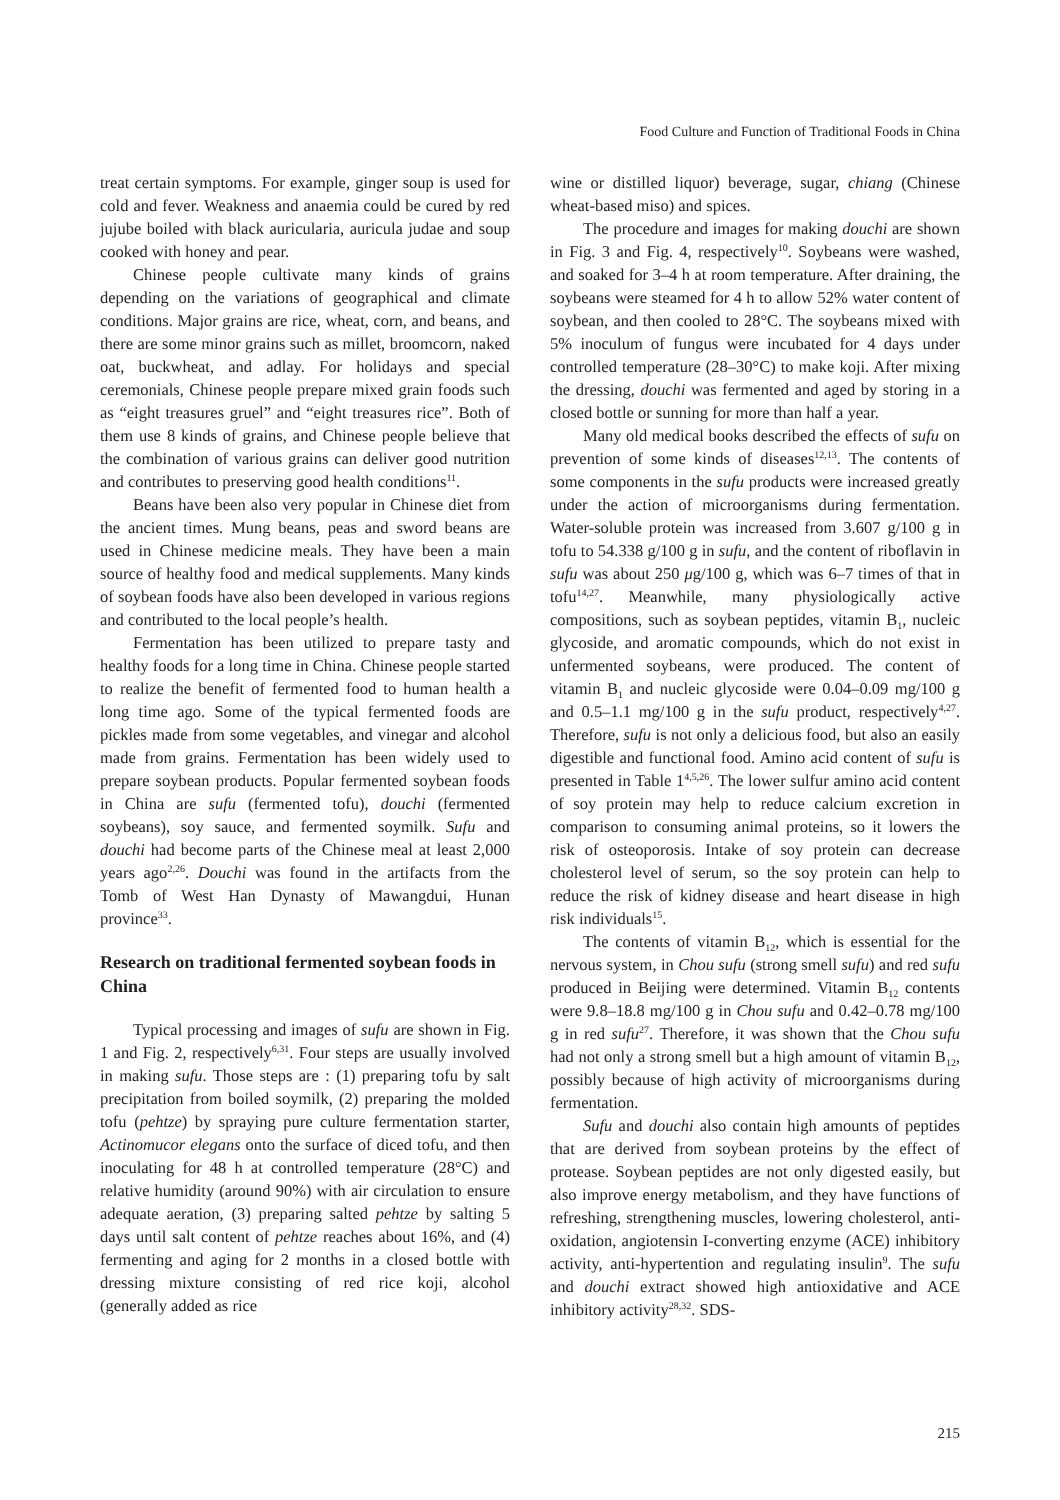Food Culture and Function of Traditional Foods in China
treat certain symptoms. For example, ginger soup is used for cold and fever. Weakness and anaemia could be cured by red jujube boiled with black auricularia, auricula judae and soup cooked with honey and pear.
Chinese people cultivate many kinds of grains depending on the variations of geographical and climate conditions. Major grains are rice, wheat, corn, and beans, and there are some minor grains such as millet, broomcorn, naked oat, buckwheat, and adlay. For holidays and special ceremonials, Chinese people prepare mixed grain foods such as “eight treasures gruel” and “eight treasures rice”. Both of them use 8 kinds of grains, and Chinese people believe that the combination of various grains can deliver good nutrition and contributes to preserving good health conditions<sup>11</sup>.
Beans have been also very popular in Chinese diet from the ancient times. Mung beans, peas and sword beans are used in Chinese medicine meals. They have been a main source of healthy food and medical supplements. Many kinds of soybean foods have also been developed in various regions and contributed to the local people’s health.
Fermentation has been utilized to prepare tasty and healthy foods for a long time in China. Chinese people started to realize the benefit of fermented food to human health a long time ago. Some of the typical fermented foods are pickles made from some vegetables, and vinegar and alcohol made from grains. Fermentation has been widely used to prepare soybean products. Popular fermented soybean foods in China are sufu (fermented tofu), douchi (fermented soybeans), soy sauce, and fermented soymilk. Sufu and douchi had become parts of the Chinese meal at least 2,000 years ago<sup>2,26</sup>. Douchi was found in the artifacts from the Tomb of West Han Dynasty of Mawangdui, Hunan province<sup>33</sup>.
Research on traditional fermented soybean foods in China
Typical processing and images of sufu are shown in Fig. 1 and Fig. 2, respectively<sup>6,31</sup>. Four steps are usually involved in making sufu. Those steps are : (1) preparing tofu by salt precipitation from boiled soymilk, (2) preparing the molded tofu (pehtze) by spraying pure culture fermentation starter, Actinomucor elegans onto the surface of diced tofu, and then inoculating for 48 h at controlled temperature (28°C) and relative humidity (around 90%) with air circulation to ensure adequate aeration, (3) preparing salted pehtze by salting 5 days until salt content of pehtze reaches about 16%, and (4) fermenting and aging for 2 months in a closed bottle with dressing mixture consisting of red rice koji, alcohol (generally added as rice
wine or distilled liquor) beverage, sugar, chiang (Chinese wheat-based miso) and spices.
The procedure and images for making douchi are shown in Fig. 3 and Fig. 4, respectively<sup>10</sup>. Soybeans were washed, and soaked for 3–4 h at room temperature. After draining, the soybeans were steamed for 4 h to allow 52% water content of soybean, and then cooled to 28°C. The soybeans mixed with 5% inoculum of fungus were incubated for 4 days under controlled temperature (28–30°C) to make koji. After mixing the dressing, douchi was fermented and aged by storing in a closed bottle or sunning for more than half a year.
Many old medical books described the effects of sufu on prevention of some kinds of diseases<sup>12,13</sup>. The contents of some components in the sufu products were increased greatly under the action of microorganisms during fermentation. Water-soluble protein was increased from 3.607 g/100 g in tofu to 54.338 g/100 g in sufu, and the content of riboflavin in sufu was about 250 μg/100 g, which was 6–7 times of that in tofu<sup>14,27</sup>. Meanwhile, many physiologically active compositions, such as soybean peptides, vitamin B<sub>1</sub>, nucleic glycoside, and aromatic compounds, which do not exist in unfermented soybeans, were produced. The content of vitamin B<sub>1</sub> and nucleic glycoside were 0.04–0.09 mg/100 g and 0.5–1.1 mg/100 g in the sufu product, respectively<sup>4,27</sup>. Therefore, sufu is not only a delicious food, but also an easily digestible and functional food. Amino acid content of sufu is presented in Table 1<sup>4,5,26</sup>. The lower sulfur amino acid content of soy protein may help to reduce calcium excretion in comparison to consuming animal proteins, so it lowers the risk of osteoporosis. Intake of soy protein can decrease cholesterol level of serum, so the soy protein can help to reduce the risk of kidney disease and heart disease in high risk individuals<sup>15</sup>.
The contents of vitamin B<sub>12</sub>, which is essential for the nervous system, in Chou sufu (strong smell sufu) and red sufu produced in Beijing were determined. Vitamin B<sub>12</sub> contents were 9.8–18.8 mg/100 g in Chou sufu and 0.42–0.78 mg/100 g in red sufu<sup>27</sup>. Therefore, it was shown that the Chou sufu had not only a strong smell but a high amount of vitamin B<sub>12</sub>, possibly because of high activity of microorganisms during fermentation.
Sufu and douchi also contain high amounts of peptides that are derived from soybean proteins by the effect of protease. Soybean peptides are not only digested easily, but also improve energy metabolism, and they have functions of refreshing, strengthening muscles, lowering cholesterol, anti-oxidation, angiotensin I-converting enzyme (ACE) inhibitory activity, anti-hypertention and regulating insulin<sup>9</sup>. The sufu and douchi extract showed high antioxidative and ACE inhibitory activity<sup>28,32</sup>. SDS-
215